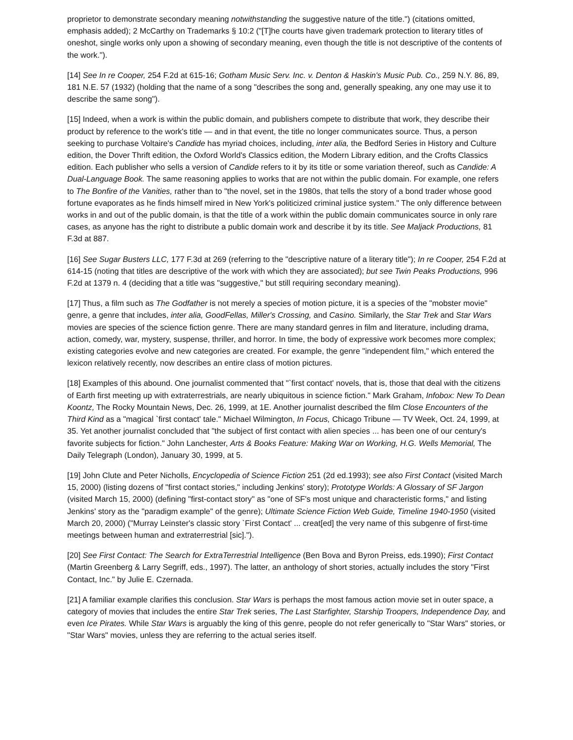proprietor to demonstrate secondary meaning notwithstanding the suggestive nature of the title.") (citations omitted, emphasis added); 2 McCarthy on Trademarks § 10:2 ("[T]he courts have given trademark protection to literary titles of oneshot, single works only upon a showing of secondary meaning, even though the title is not descriptive of the contents of the work.").
[14] See In re Cooper, 254 F.2d at 615-16; Gotham Music Serv. Inc. v. Denton & Haskin's Music Pub. Co., 259 N.Y. 86, 89, 181 N.E. 57 (1932) (holding that the name of a song "describes the song and, generally speaking, any one may use it to describe the same song").
[15] Indeed, when a work is within the public domain, and publishers compete to distribute that work, they describe their product by reference to the work's title — and in that event, the title no longer communicates source. Thus, a person seeking to purchase Voltaire's Candide has myriad choices, including, inter alia, the Bedford Series in History and Culture edition, the Dover Thrift edition, the Oxford World's Classics edition, the Modern Library edition, and the Crofts Classics edition. Each publisher who sells a version of Candide refers to it by its title or some variation thereof, such as Candide: A Dual-Language Book. The same reasoning applies to works that are not within the public domain. For example, one refers to The Bonfire of the Vanities, rather than to "the novel, set in the 1980s, that tells the story of a bond trader whose good fortune evaporates as he finds himself mired in New York's politicized criminal justice system." The only difference between works in and out of the public domain, is that the title of a work within the public domain communicates source in only rare cases, as anyone has the right to distribute a public domain work and describe it by its title. See Maljack Productions, 81 F.3d at 887.
[16] See Sugar Busters LLC, 177 F.3d at 269 (referring to the "descriptive nature of a literary title"); In re Cooper, 254 F.2d at 614-15 (noting that titles are descriptive of the work with which they are associated); but see Twin Peaks Productions, 996 F.2d at 1379 n. 4 (deciding that a title was "suggestive," but still requiring secondary meaning).
[17] Thus, a film such as The Godfather is not merely a species of motion picture, it is a species of the "mobster movie" genre, a genre that includes, inter alia, GoodFellas, Miller's Crossing, and Casino. Similarly, the Star Trek and Star Wars movies are species of the science fiction genre. There are many standard genres in film and literature, including drama, action, comedy, war, mystery, suspense, thriller, and horror. In time, the body of expressive work becomes more complex; existing categories evolve and new categories are created. For example, the genre "independent film," which entered the lexicon relatively recently, now describes an entire class of motion pictures.
[18] Examples of this abound. One journalist commented that "`first contact' novels, that is, those that deal with the citizens of Earth first meeting up with extraterrestrials, are nearly ubiquitous in science fiction." Mark Graham, Infobox: New To Dean Koontz, The Rocky Mountain News, Dec. 26, 1999, at 1E. Another journalist described the film Close Encounters of the Third Kind as a "magical `first contact' tale." Michael Wilmington, In Focus, Chicago Tribune — TV Week, Oct. 24, 1999, at 35. Yet another journalist concluded that "the subject of first contact with alien species ... has been one of our century's favorite subjects for fiction." John Lanchester, Arts & Books Feature: Making War on Working, H.G. Wells Memorial, The Daily Telegraph (London), January 30, 1999, at 5.
[19] John Clute and Peter Nicholls, Encyclopedia of Science Fiction 251 (2d ed.1993); see also First Contact (visited March 15, 2000) (listing dozens of "first contact stories," including Jenkins' story); Prototype Worlds: A Glossary of SF Jargon (visited March 15, 2000) (defining "first-contact story" as "one of SF's most unique and characteristic forms," and listing Jenkins' story as the "paradigm example" of the genre); Ultimate Science Fiction Web Guide, Timeline 1940-1950 (visited March 20, 2000) ("Murray Leinster's classic story `First Contact' ... creat[ed] the very name of this subgenre of first-time meetings between human and extraterrestrial [sic].").
[20] See First Contact: The Search for ExtraTerrestrial Intelligence (Ben Bova and Byron Preiss, eds.1990); First Contact (Martin Greenberg & Larry Segriff, eds., 1997). The latter, an anthology of short stories, actually includes the story "First Contact, Inc." by Julie E. Czernada.
[21] A familiar example clarifies this conclusion. Star Wars is perhaps the most famous action movie set in outer space, a category of movies that includes the entire Star Trek series, The Last Starfighter, Starship Troopers, Independence Day, and even Ice Pirates. While Star Wars is arguably the king of this genre, people do not refer generically to "Star Wars" stories, or "Star Wars" movies, unless they are referring to the actual series itself.